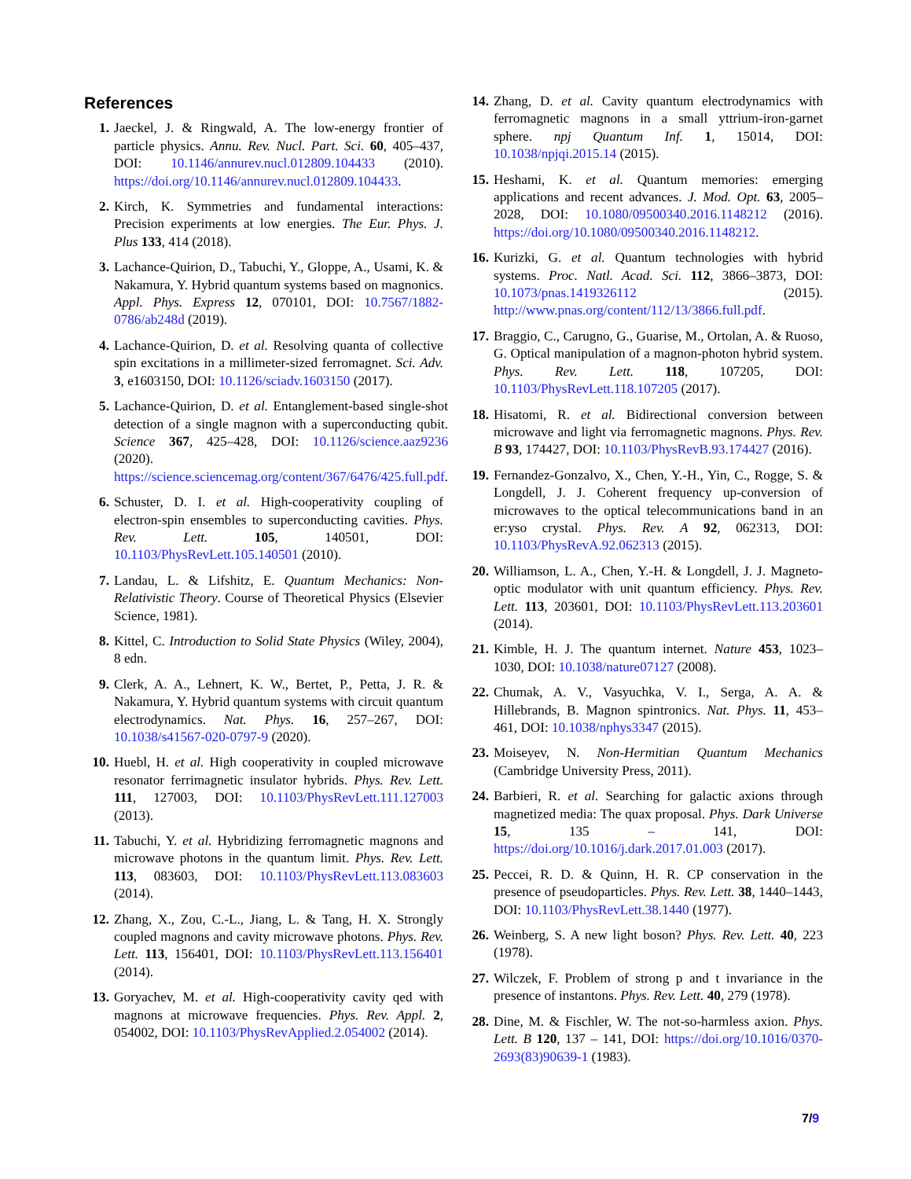References
1. Jaeckel, J. & Ringwald, A. The low-energy frontier of particle physics. Annu. Rev. Nucl. Part. Sci. 60, 405–437, DOI: 10.1146/annurev.nucl.012809.104433 (2010). https://doi.org/10.1146/annurev.nucl.012809.104433.
2. Kirch, K. Symmetries and fundamental interactions: Precision experiments at low energies. The Eur. Phys. J. Plus 133, 414 (2018).
3. Lachance-Quirion, D., Tabuchi, Y., Gloppe, A., Usami, K. & Nakamura, Y. Hybrid quantum systems based on magnonics. Appl. Phys. Express 12, 070101, DOI: 10.7567/1882-0786/ab248d (2019).
4. Lachance-Quirion, D. et al. Resolving quanta of collective spin excitations in a millimeter-sized ferromagnet. Sci. Adv. 3, e1603150, DOI: 10.1126/sciadv.1603150 (2017).
5. Lachance-Quirion, D. et al. Entanglement-based single-shot detection of a single magnon with a superconducting qubit. Science 367, 425–428, DOI: 10.1126/science.aaz9236 (2020). https://science.sciencemag.org/content/367/6476/425.full.pdf.
6. Schuster, D. I. et al. High-cooperativity coupling of electron-spin ensembles to superconducting cavities. Phys. Rev. Lett. 105, 140501, DOI: 10.1103/PhysRevLett.105.140501 (2010).
7. Landau, L. & Lifshitz, E. Quantum Mechanics: Non-Relativistic Theory. Course of Theoretical Physics (Elsevier Science, 1981).
8. Kittel, C. Introduction to Solid State Physics (Wiley, 2004), 8 edn.
9. Clerk, A. A., Lehnert, K. W., Bertet, P., Petta, J. R. & Nakamura, Y. Hybrid quantum systems with circuit quantum electrodynamics. Nat. Phys. 16, 257–267, DOI: 10.1038/s41567-020-0797-9 (2020).
10. Huebl, H. et al. High cooperativity in coupled microwave resonator ferrimagnetic insulator hybrids. Phys. Rev. Lett. 111, 127003, DOI: 10.1103/PhysRevLett.111.127003 (2013).
11. Tabuchi, Y. et al. Hybridizing ferromagnetic magnons and microwave photons in the quantum limit. Phys. Rev. Lett. 113, 083603, DOI: 10.1103/PhysRevLett.113.083603 (2014).
12. Zhang, X., Zou, C.-L., Jiang, L. & Tang, H. X. Strongly coupled magnons and cavity microwave photons. Phys. Rev. Lett. 113, 156401, DOI: 10.1103/PhysRevLett.113.156401 (2014).
13. Goryachev, M. et al. High-cooperativity cavity qed with magnons at microwave frequencies. Phys. Rev. Appl. 2, 054002, DOI: 10.1103/PhysRevApplied.2.054002 (2014).
14. Zhang, D. et al. Cavity quantum electrodynamics with ferromagnetic magnons in a small yttrium-iron-garnet sphere. npj Quantum Inf. 1, 15014, DOI: 10.1038/npjqi.2015.14 (2015).
15. Heshami, K. et al. Quantum memories: emerging applications and recent advances. J. Mod. Opt. 63, 2005–2028, DOI: 10.1080/09500340.2016.1148212 (2016). https://doi.org/10.1080/09500340.2016.1148212.
16. Kurizki, G. et al. Quantum technologies with hybrid systems. Proc. Natl. Acad. Sci. 112, 3866–3873, DOI: 10.1073/pnas.1419326112 (2015). http://www.pnas.org/content/112/13/3866.full.pdf.
17. Braggio, C., Carugno, G., Guarise, M., Ortolan, A. & Ruoso, G. Optical manipulation of a magnon-photon hybrid system. Phys. Rev. Lett. 118, 107205, DOI: 10.1103/PhysRevLett.118.107205 (2017).
18. Hisatomi, R. et al. Bidirectional conversion between microwave and light via ferromagnetic magnons. Phys. Rev. B 93, 174427, DOI: 10.1103/PhysRevB.93.174427 (2016).
19. Fernandez-Gonzalvo, X., Chen, Y.-H., Yin, C., Rogge, S. & Longdell, J. J. Coherent frequency up-conversion of microwaves to the optical telecommunications band in an er:yso crystal. Phys. Rev. A 92, 062313, DOI: 10.1103/PhysRevA.92.062313 (2015).
20. Williamson, L. A., Chen, Y.-H. & Longdell, J. J. Magneto-optic modulator with unit quantum efficiency. Phys. Rev. Lett. 113, 203601, DOI: 10.1103/PhysRevLett.113.203601 (2014).
21. Kimble, H. J. The quantum internet. Nature 453, 1023–1030, DOI: 10.1038/nature07127 (2008).
22. Chumak, A. V., Vasyuchka, V. I., Serga, A. A. & Hillebrands, B. Magnon spintronics. Nat. Phys. 11, 453–461, DOI: 10.1038/nphys3347 (2015).
23. Moiseyev, N. Non-Hermitian Quantum Mechanics (Cambridge University Press, 2011).
24. Barbieri, R. et al. Searching for galactic axions through magnetized media: The quax proposal. Phys. Dark Universe 15, 135 – 141, DOI: https://doi.org/10.1016/j.dark.2017.01.003 (2017).
25. Peccei, R. D. & Quinn, H. R. CP conservation in the presence of pseudoparticles. Phys. Rev. Lett. 38, 1440–1443, DOI: 10.1103/PhysRevLett.38.1440 (1977).
26. Weinberg, S. A new light boson? Phys. Rev. Lett. 40, 223 (1978).
27. Wilczek, F. Problem of strong p and t invariance in the presence of instantons. Phys. Rev. Lett. 40, 279 (1978).
28. Dine, M. & Fischler, W. The not-so-harmless axion. Phys. Lett. B 120, 137 – 141, DOI: https://doi.org/10.1016/0370-2693(83)90639-1 (1983).
7/9